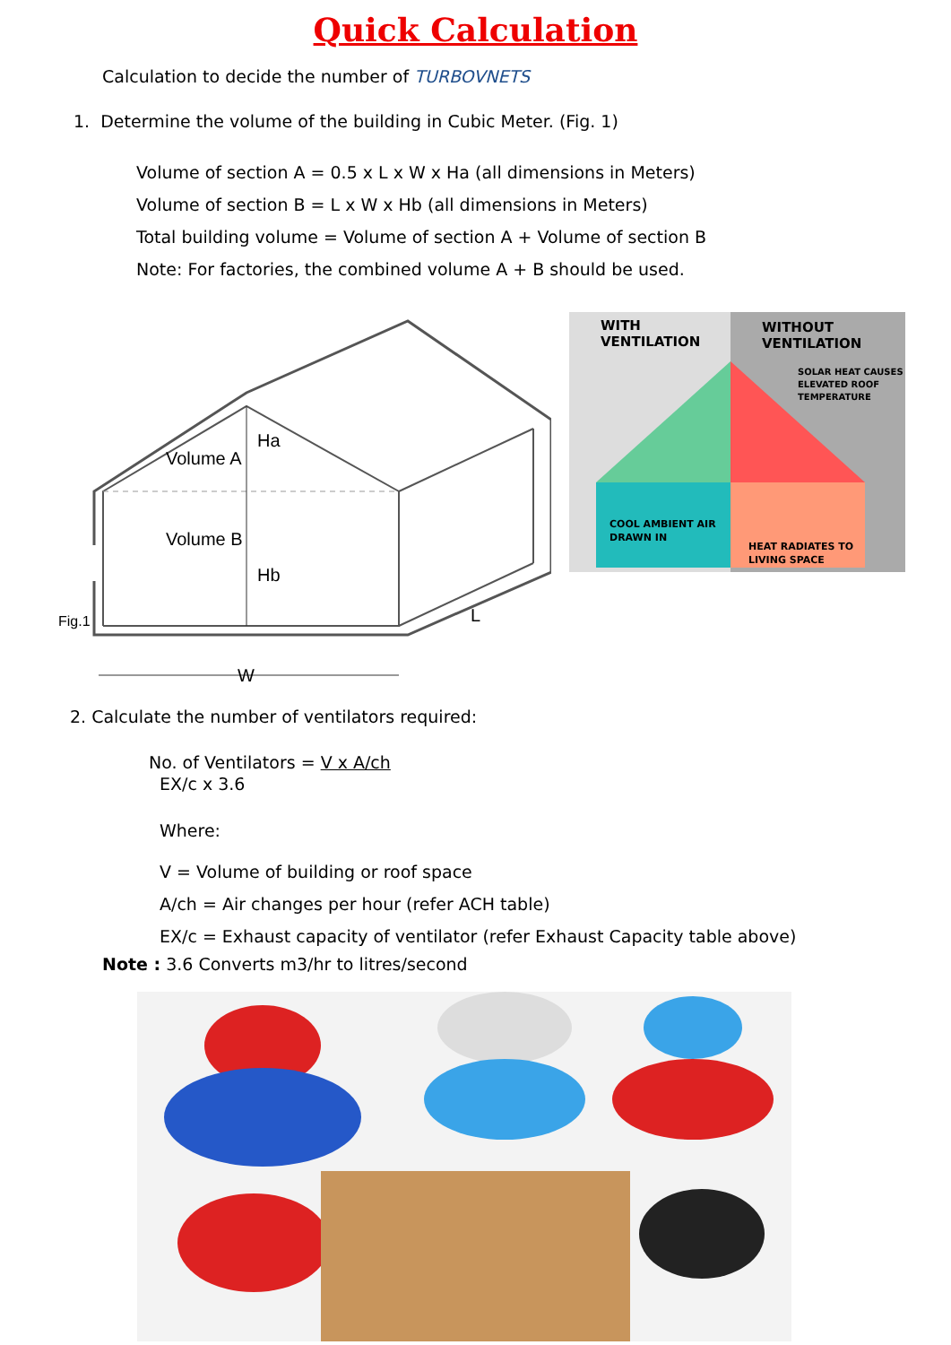Quick Calculation
Calculation to decide the number of TURBOVNETS
1. Determine the volume of the building in Cubic Meter. (Fig. 1)
Volume of section A = 0.5 x L x W x Ha (all dimensions in Meters)
Volume of section B = L x W x Hb (all dimensions in Meters)
Total building volume = Volume of section A + Volume of section B
Note: For factories, the combined volume A + B should be used.
Volume A
Ha
Volume B
Hb
Fig.1
W
L
WITH
VENTILATION
WITHOUT
VENTILATION
SOLAR HEAT CAUSES
ELEVATED ROOF
TEMPERATURE
COOL AMBIENT AIR
DRAWN IN
HEAT RADIATES TO
LIVING SPACE
2. Calculate the number of ventilators required:
No. of Ventilators = V x A/ch
EX/c x 3.6
Where:
V = Volume of building or roof space
A/ch = Air changes per hour (refer ACH table)
EX/c = Exhaust capacity of ventilator (refer Exhaust Capacity table above)
Note : 3.6 Converts m3/hr to litres/second